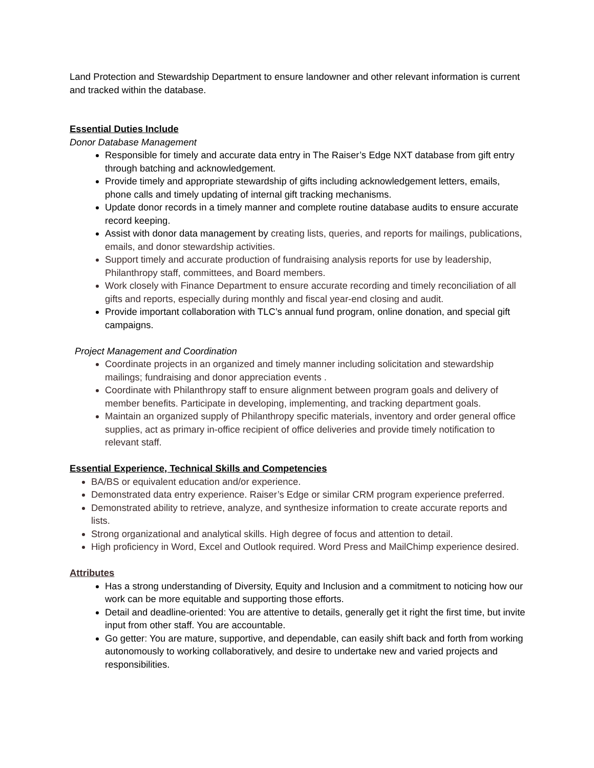Land Protection and Stewardship Department to ensure landowner and other relevant information is current and tracked within the database.
Essential Duties Include
Donor Database Management
Responsible for timely and accurate data entry in The Raiser’s Edge NXT database from gift entry through batching and acknowledgement.
Provide timely and appropriate stewardship of gifts including acknowledgement letters, emails, phone calls and timely updating of internal gift tracking mechanisms.
Update donor records in a timely manner and complete routine database audits to ensure accurate record keeping.
Assist with donor data management by creating lists, queries, and reports for mailings, publications, emails, and donor stewardship activities.
Support timely and accurate production of fundraising analysis reports for use by leadership, Philanthropy staff, committees, and Board members.
Work closely with Finance Department to ensure accurate recording and timely reconciliation of all gifts and reports, especially during monthly and fiscal year-end closing and audit.
Provide important collaboration with TLC’s annual fund program, online donation, and special gift campaigns.
Project Management and Coordination
Coordinate projects in an organized and timely manner including solicitation and stewardship mailings; fundraising and donor appreciation events .
Coordinate with Philanthropy staff to ensure alignment between program goals and delivery of member benefits. Participate in developing, implementing, and tracking department goals.
Maintain an organized supply of Philanthropy specific materials, inventory and order general office supplies, act as primary in-office recipient of office deliveries and provide timely notification to relevant staff.
Essential Experience, Technical Skills and Competencies
BA/BS or equivalent education and/or experience.
Demonstrated data entry experience. Raiser’s Edge or similar CRM program experience preferred.
Demonstrated ability to retrieve, analyze, and synthesize information to create accurate reports and lists.
Strong organizational and analytical skills. High degree of focus and attention to detail.
High proficiency in Word, Excel and Outlook required. Word Press and MailChimp experience desired.
Attributes
Has a strong understanding of Diversity, Equity and Inclusion and a commitment to noticing how our work can be more equitable and supporting those efforts.
Detail and deadline-oriented: You are attentive to details, generally get it right the first time, but invite input from other staff. You are accountable.
Go getter: You are mature, supportive, and dependable, can easily shift back and forth from working autonomously to working collaboratively, and desire to undertake new and varied projects and responsibilities.